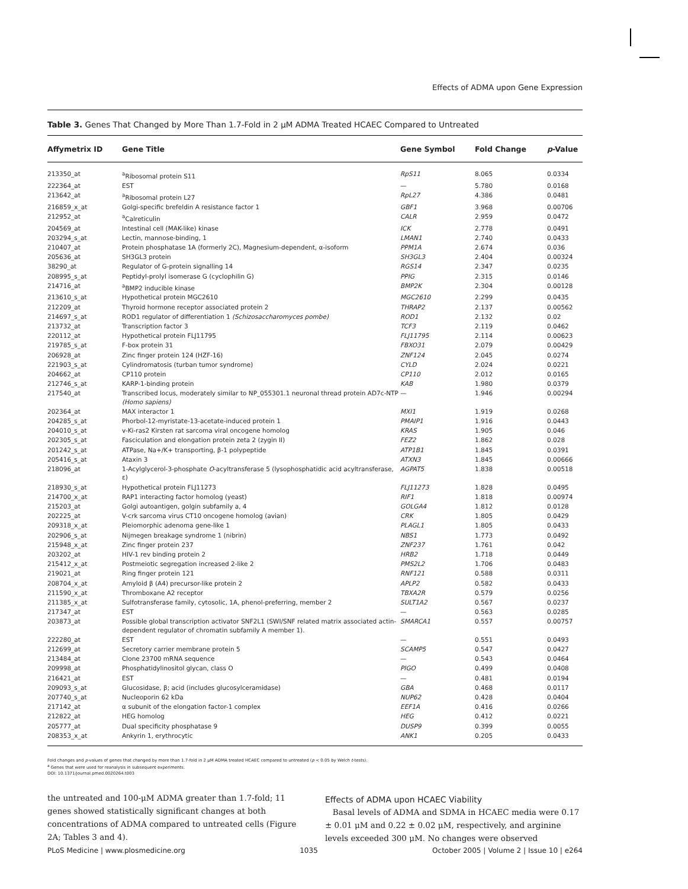Effects of ADMA upon Gene Expression
Table 3. Genes That Changed by More Than 1.7-Fold in 2 μM ADMA Treated HCAEC Compared to Untreated
| Affymetrix ID | Gene Title | Gene Symbol | Fold Change | p -Value |
| --- | --- | --- | --- | --- |
| 213350_at | <sup>a</sup> Ribosomal protein S11 | RpS11 | 8.065 | 0.0334 |
| 222364_at | EST | — | 5.780 | 0.0168 |
| 213642_at | <sup>a</sup> Ribosomal protein L27 | RpL27 | 4.386 | 0.0481 |
| 216859_x_at | Golgi-specific brefeldin A resistance factor 1 | GBF1 | 3.968 | 0.00706 |
| 212952_at | <sup>a</sup> Calreticulin | CALR | 2.959 | 0.0472 |
| 204569_at | Intestinal cell (MAK-like) kinase | ICK | 2.778 | 0.0491 |
| 203294_s_at | Lectin, mannose-binding, 1 | LMAN1 | 2.740 | 0.0433 |
| 210407_at | Protein phosphatase 1A (formerly 2C), Magnesium-dependent, α-isoform | PPM1A | 2.674 | 0.036 |
| 205636_at | SH3GL3 protein | SH3GL3 | 2.404 | 0.00324 |
| 38290_at | Regulator of G-protein signalling 14 | RGS14 | 2.347 | 0.0235 |
| 208995_s_at | Peptidyl-prolyl isomerase G (cyclophilin G) | PPIG | 2.315 | 0.0146 |
| 214716_at | <sup>a</sup> BMP2 inducible kinase | BMP2K | 2.304 | 0.00128 |
| 213610_s_at | Hypothetical protein MGC2610 | MGC2610 | 2.299 | 0.0435 |
| 212209_at | Thyroid hormone receptor associated protein 2 | THRAP2 | 2.137 | 0.00562 |
| 214697_s_at | ROD1 regulator of differentiation 1 (Schizosaccharomyces pombe) | ROD1 | 2.132 | 0.02 |
| 213732_at | Transcription factor 3 | TCF3 | 2.119 | 0.0462 |
| 220112_at | Hypothetical protein FLJ11795 | FLJ11795 | 2.114 | 0.00623 |
| 219785_s_at | F-box protein 31 | FBXO31 | 2.079 | 0.00429 |
| 206928_at | Zinc finger protein 124 (HZF-16) | ZNF124 | 2.045 | 0.0274 |
| 221903_s_at | Cylindromatosis (turban tumor syndrome) | CYLD | 2.024 | 0.0221 |
| 204662_at | CP110 protein | CP110 | 2.012 | 0.0165 |
| 212746_s_at | KARP-1-binding protein | KAB | 1.980 | 0.0379 |
| 217540_at | Transcribed locus, moderately similar to NP_055301.1 neuronal thread protein AD7c-NTP (Homo sapiens) | — | 1.946 | 0.00294 |
| 202364_at | MAX interactor 1 | MXI1 | 1.919 | 0.0268 |
| 204285_s_at | Phorbol-12-myristate-13-acetate-induced protein 1 | PMAIP1 | 1.916 | 0.0443 |
| 204010_s_at | v-Ki-ras2 Kirsten rat sarcoma viral oncogene homolog | KRAS | 1.905 | 0.046 |
| 202305_s_at | Fasciculation and elongation protein zeta 2 (zygin II) | FEZ2 | 1.862 | 0.028 |
| 201242_s_at | ATPase, Na+/K+ transporting, β-1 polypeptide | ATP1B1 | 1.845 | 0.0391 |
| 205416_s_at | Ataxin 3 | ATXN3 | 1.845 | 0.00666 |
| 218096_at | 1-Acylglycerol-3-phosphate O -acyltransferase 5 (lysophosphatidic acid acyltransferase, ε) | AGPAT5 | 1.838 | 0.00518 |
| 218930_s_at | Hypothetical protein FLJ11273 | FLJ11273 | 1.828 | 0.0495 |
| 214700_x_at | RAP1 interacting factor homolog (yeast) | RIF1 | 1.818 | 0.00974 |
| 215203_at | Golgi autoantigen, golgin subfamily a, 4 | GOLGA4 | 1.812 | 0.0128 |
| 202225_at | V-crk sarcoma virus CT10 oncogene homolog (avian) | CRK | 1.805 | 0.0429 |
| 209318_x_at | Pleiomorphic adenoma gene-like 1 | PLAGL1 | 1.805 | 0.0433 |
| 202906_s_at | Nijmegen breakage syndrome 1 (nibrin) | NBS1 | 1.773 | 0.0492 |
| 215948_x_at | Zinc finger protein 237 | ZNF237 | 1.761 | 0.042 |
| 203202_at | HIV-1 rev binding protein 2 | HRB2 | 1.718 | 0.0449 |
| 215412_x_at | Postmeiotic segregation increased 2-like 2 | PMS2L2 | 1.706 | 0.0483 |
| 219021_at | Ring finger protein 121 | RNF121 | 0.588 | 0.0311 |
| 208704_x_at | Amyloid β (A4) precursor-like protein 2 | APLP2 | 0.582 | 0.0433 |
| 211590_x_at | Thromboxane A2 receptor | TBXA2R | 0.579 | 0.0256 |
| 211385_x_at | Sulfotransferase family, cytosolic, 1A, phenol-preferring, member 2 | SULT1A2 | 0.567 | 0.0237 |
| 217347_at | EST | — | 0.563 | 0.0285 |
| 203873_at | Possible global transcription activator SNF2L1 (SWI/SNF related matrix associated actin-dependent regulator of chromatin subfamily A member 1). | SMARCA1 | 0.557 | 0.00757 |
| 222280_at | EST | — | 0.551 | 0.0493 |
| 212699_at | Secretory carrier membrane protein 5 | SCAMP5 | 0.547 | 0.0427 |
| 213484_at | Clone 23700 mRNA sequence | — | 0.543 | 0.0464 |
| 209998_at | Phosphatidylinositol glycan, class O | PIGO | 0.499 | 0.0408 |
| 216421_at | EST | — | 0.481 | 0.0194 |
| 209093_s_at | Glucosidase, β; acid (includes glucosylceramidase) | GBA | 0.468 | 0.0117 |
| 207740_s_at | Nucleoporin 62 kDa | NUP62 | 0.428 | 0.0404 |
| 217142_at | α subunit of the elongation factor-1 complex | EEF1A | 0.416 | 0.0266 |
| 212822_at | HEG homolog | HEG | 0.412 | 0.0221 |
| 205777_at | Dual specificity phosphatase 9 | DUSP9 | 0.399 | 0.0055 |
| 208353_x_at | Ankyrin 1, erythrocytic | ANK1 | 0.205 | 0.0433 |
Fold changes and p-values of genes that changed by more than 1.7-fold in 2 μM ADMA treated HCAEC compared to untreated (p < 0.05 by Welch t-tests).
<sup>a</sup> Genes that were used for reanalysis in subsequent experiments.
DOI: 10.1371/journal.pmed.0020264.t003
the untreated and 100-μM ADMA greater than 1.7-fold; 11 genes showed statistically significant changes at both concentrations of ADMA compared to untreated cells (Figure 2A; Tables 3 and 4).
Effects of ADMA upon HCAEC Viability
Basal levels of ADMA and SDMA in HCAEC media were 0.17 ± 0.01 μM and 0.22 ± 0.02 μM, respectively, and arginine levels exceeded 300 μM. No changes were observed
PLoS Medicine | www.plosmedicine.org 1035 October 2005 | Volume 2 | Issue 10 | e264